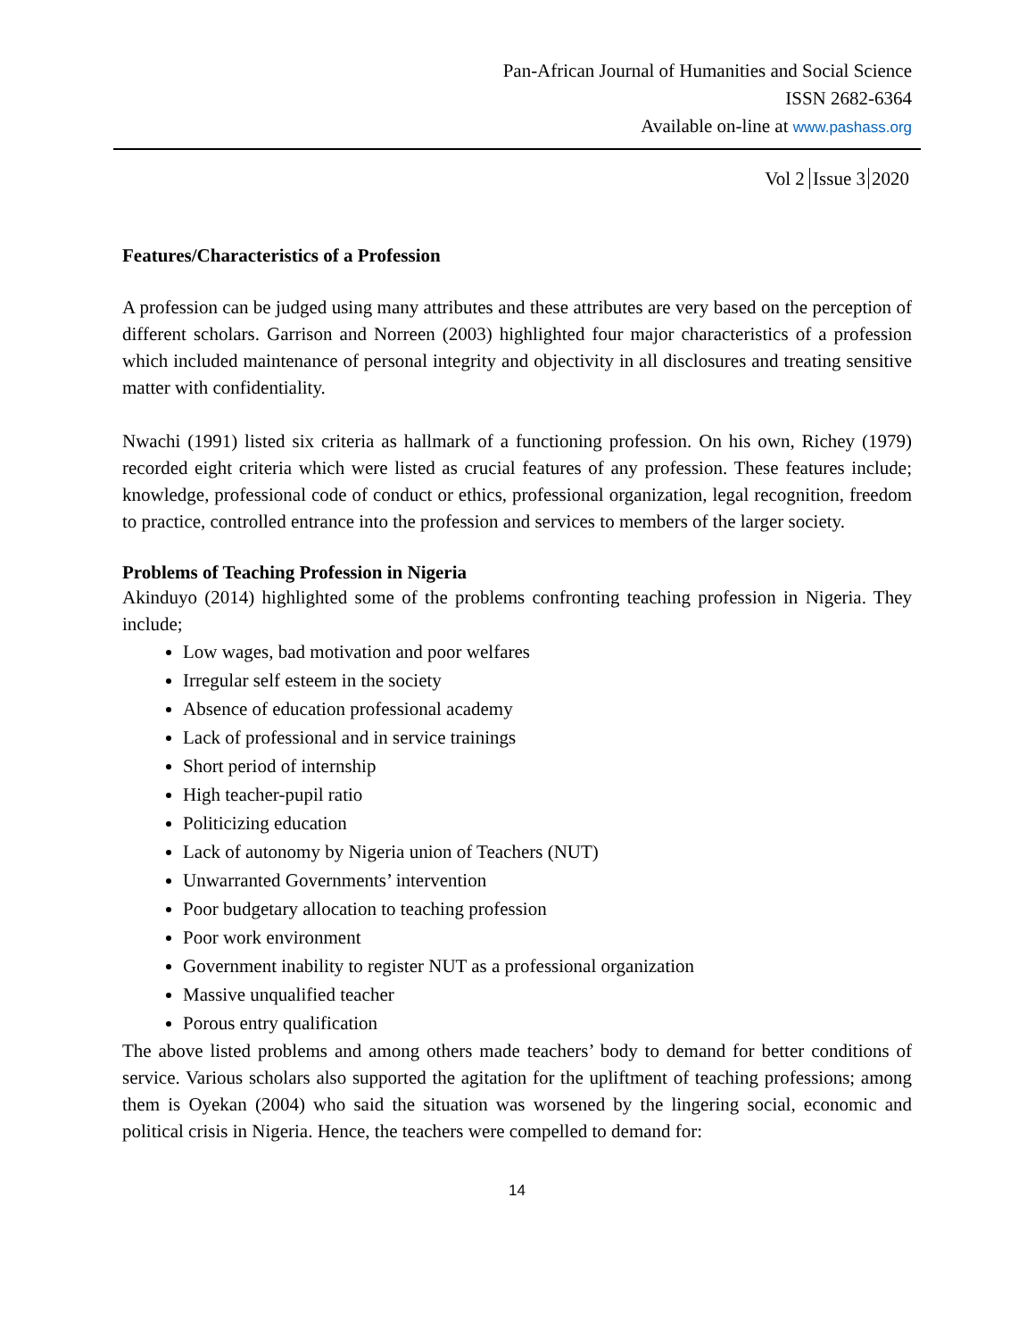Pan-African Journal of Humanities and Social Science
ISSN 2682-6364
Available on-line at www.pashass.org
Vol 2 Issue 3 2020
Features/Characteristics of a Profession
A profession can be judged using many attributes and these attributes are very based on the perception of different scholars. Garrison and Norreen (2003) highlighted four major characteristics of a profession which included maintenance of personal integrity and objectivity in all disclosures and treating sensitive matter with confidentiality.
Nwachi (1991) listed six criteria as hallmark of a functioning profession. On his own, Richey (1979) recorded eight criteria which were listed as crucial features of any profession. These features include; knowledge, professional code of conduct or ethics, professional organization, legal recognition, freedom to practice, controlled entrance into the profession and services to members of the larger society.
Problems of Teaching Profession in Nigeria
Akinduyo (2014) highlighted some of the problems confronting teaching profession in Nigeria. They include;
Low wages, bad motivation and poor welfares
Irregular self esteem in the society
Absence of education professional academy
Lack of professional and in service trainings
Short period of internship
High teacher-pupil ratio
Politicizing education
Lack of autonomy by Nigeria union of Teachers (NUT)
Unwarranted Governments’ intervention
Poor budgetary allocation to teaching profession
Poor work environment
Government inability to register NUT as a professional organization
Massive unqualified teacher
Porous entry qualification
The above listed problems and among others made teachers’ body to demand for better conditions of service. Various scholars also supported the agitation for the upliftment of teaching professions; among them is Oyekan (2004) who said the situation was worsened by the lingering social, economic and political crisis in Nigeria. Hence, the teachers were compelled to demand for:
14